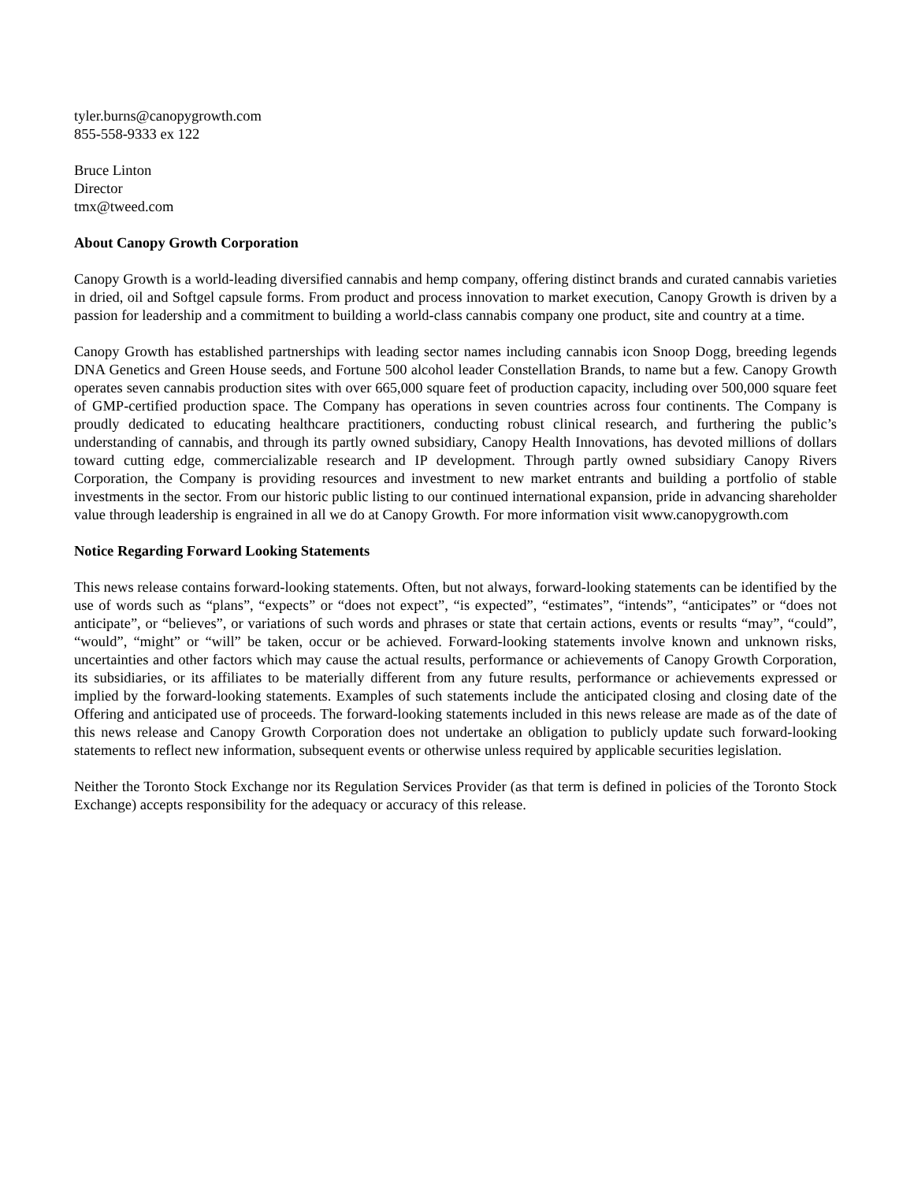tyler.burns@canopygrowth.com
855-558-9333 ex 122
Bruce Linton
Director
tmx@tweed.com
About Canopy Growth Corporation
Canopy Growth is a world-leading diversified cannabis and hemp company, offering distinct brands and curated cannabis varieties in dried, oil and Softgel capsule forms. From product and process innovation to market execution, Canopy Growth is driven by a passion for leadership and a commitment to building a world-class cannabis company one product, site and country at a time.
Canopy Growth has established partnerships with leading sector names including cannabis icon Snoop Dogg, breeding legends DNA Genetics and Green House seeds, and Fortune 500 alcohol leader Constellation Brands, to name but a few. Canopy Growth operates seven cannabis production sites with over 665,000 square feet of production capacity, including over 500,000 square feet of GMP-certified production space. The Company has operations in seven countries across four continents. The Company is proudly dedicated to educating healthcare practitioners, conducting robust clinical research, and furthering the public’s understanding of cannabis, and through its partly owned subsidiary, Canopy Health Innovations, has devoted millions of dollars toward cutting edge, commercializable research and IP development. Through partly owned subsidiary Canopy Rivers Corporation, the Company is providing resources and investment to new market entrants and building a portfolio of stable investments in the sector. From our historic public listing to our continued international expansion, pride in advancing shareholder value through leadership is engrained in all we do at Canopy Growth. For more information visit www.canopygrowth.com
Notice Regarding Forward Looking Statements
This news release contains forward-looking statements. Often, but not always, forward-looking statements can be identified by the use of words such as “plans”, “expects” or “does not expect”, “is expected”, “estimates”, “intends”, “anticipates” or “does not anticipate”, or “believes”, or variations of such words and phrases or state that certain actions, events or results “may”, “could”, “would”, “might” or “will” be taken, occur or be achieved. Forward-looking statements involve known and unknown risks, uncertainties and other factors which may cause the actual results, performance or achievements of Canopy Growth Corporation, its subsidiaries, or its affiliates to be materially different from any future results, performance or achievements expressed or implied by the forward-looking statements. Examples of such statements include the anticipated closing and closing date of the Offering and anticipated use of proceeds. The forward-looking statements included in this news release are made as of the date of this news release and Canopy Growth Corporation does not undertake an obligation to publicly update such forward-looking statements to reflect new information, subsequent events or otherwise unless required by applicable securities legislation.
Neither the Toronto Stock Exchange nor its Regulation Services Provider (as that term is defined in policies of the Toronto Stock Exchange) accepts responsibility for the adequacy or accuracy of this release.